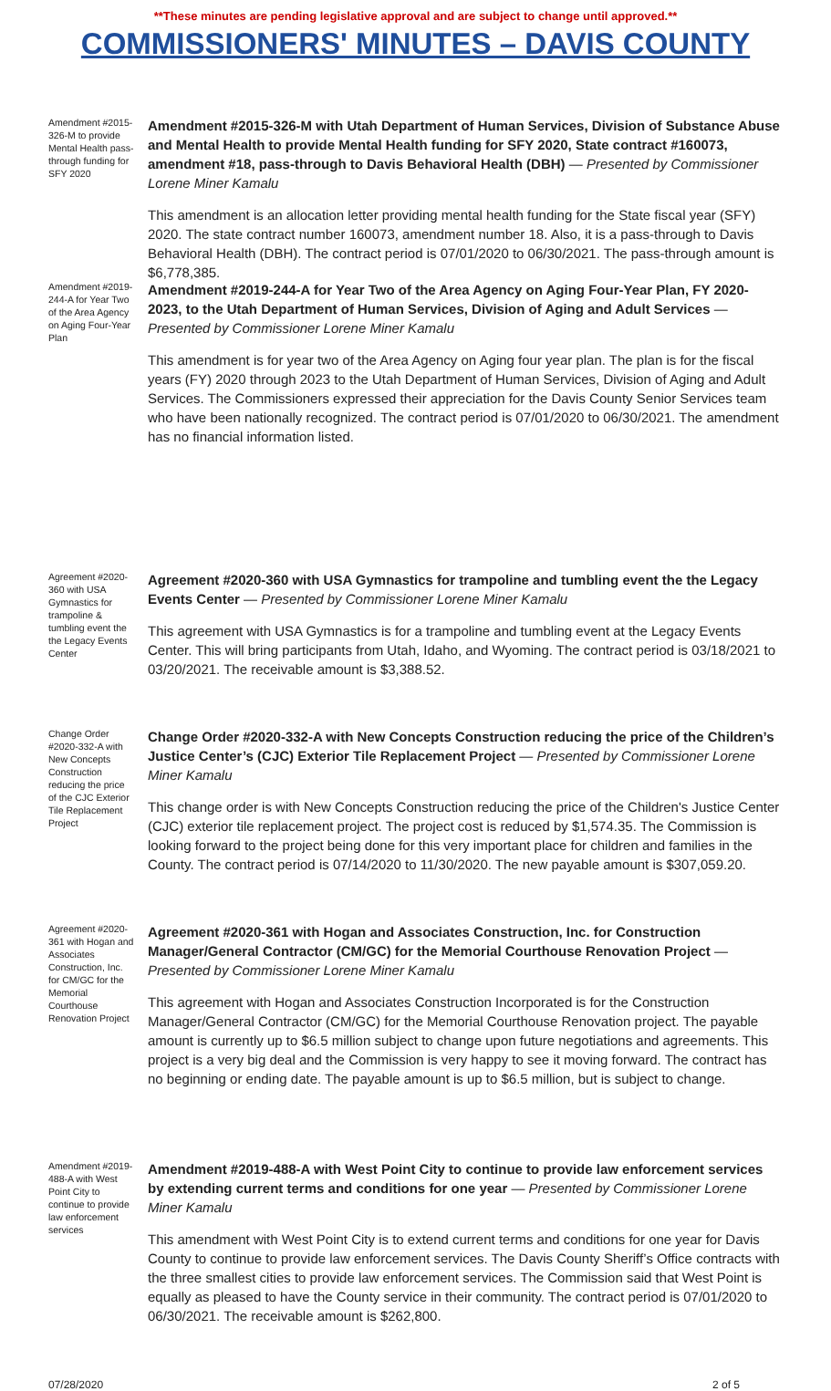**These minutes are pending legislative approval and are subject to change until approved.**
COMMISSIONERS' MINUTES – DAVIS COUNTY
Amendment #2015-326-M to provide Mental Health pass-through funding for SFY 2020
Amendment #2015-326-M with Utah Department of Human Services, Division of Substance Abuse and Mental Health to provide Mental Health funding for SFY 2020, State contract #160073, amendment #18, pass-through to Davis Behavioral Health (DBH) — Presented by Commissioner Lorene Miner Kamalu
This amendment is an allocation letter providing mental health funding for the State fiscal year (SFY) 2020. The state contract number 160073, amendment number 18. Also, it is a pass-through to Davis Behavioral Health (DBH). The contract period is 07/01/2020 to 06/30/2021. The pass-through amount is $6,778,385.
Amendment #2019-244-A for Year Two of the Area Agency on Aging Four-Year Plan
Amendment #2019-244-A for Year Two of the Area Agency on Aging Four-Year Plan, FY 2020-2023, to the Utah Department of Human Services, Division of Aging and Adult Services — Presented by Commissioner Lorene Miner Kamalu
This amendment is for year two of the Area Agency on Aging four year plan. The plan is for the fiscal years (FY) 2020 through 2023 to the Utah Department of Human Services, Division of Aging and Adult Services. The Commissioners expressed their appreciation for the Davis County Senior Services team who have been nationally recognized. The contract period is 07/01/2020 to 06/30/2021. The amendment has no financial information listed.
Agreement #2020-360 with USA Gymnastics for trampoline & tumbling event the the Legacy Events Center
Agreement #2020-360 with USA Gymnastics for trampoline and tumbling event the the Legacy Events Center — Presented by Commissioner Lorene Miner Kamalu
This agreement with USA Gymnastics is for a trampoline and tumbling event at the Legacy Events Center. This will bring participants from Utah, Idaho, and Wyoming. The contract period is 03/18/2021 to 03/20/2021. The receivable amount is $3,388.52.
Change Order #2020-332-A with New Concepts Construction reducing the price of the CJC Exterior Tile Replacement Project
Change Order #2020-332-A with New Concepts Construction reducing the price of the Children’s Justice Center’s (CJC) Exterior Tile Replacement Project — Presented by Commissioner Lorene Miner Kamalu
This change order is with New Concepts Construction reducing the price of the Children's Justice Center (CJC) exterior tile replacement project. The project cost is reduced by $1,574.35. The Commission is looking forward to the project being done for this very important place for children and families in the County. The contract period is 07/14/2020 to 11/30/2020. The new payable amount is $307,059.20.
Agreement #2020-361 with Hogan and Associates Construction, Inc. for CM/GC for the Memorial Courthouse Renovation Project
Agreement #2020-361 with Hogan and Associates Construction, Inc. for Construction Manager/General Contractor (CM/GC) for the Memorial Courthouse Renovation Project — Presented by Commissioner Lorene Miner Kamalu
This agreement with Hogan and Associates Construction Incorporated is for the Construction Manager/General Contractor (CM/GC) for the Memorial Courthouse Renovation project. The payable amount is currently up to $6.5 million subject to change upon future negotiations and agreements. This project is a very big deal and the Commission is very happy to see it moving forward. The contract has no beginning or ending date. The payable amount is up to $6.5 million, but is subject to change.
Amendment #2019-488-A with West Point City to continue to provide law enforcement services
Amendment #2019-488-A with West Point City to continue to provide law enforcement services by extending current terms and conditions for one year — Presented by Commissioner Lorene Miner Kamalu
This amendment with West Point City is to extend current terms and conditions for one year for Davis County to continue to provide law enforcement services. The Davis County Sheriff’s Office contracts with the three smallest cities to provide law enforcement services. The Commission said that West Point is equally as pleased to have the County service in their community. The contract period is 07/01/2020 to 06/30/2021. The receivable amount is $262,800.
07/28/2020 2 of 5